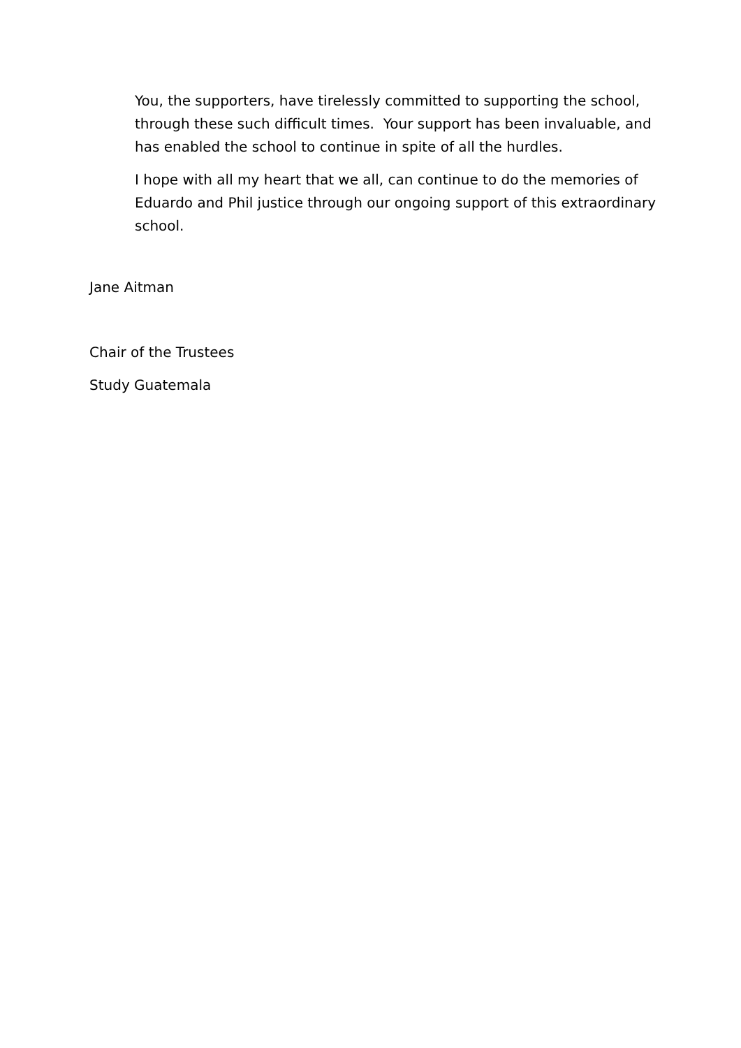You, the supporters, have tirelessly committed to supporting the school, through these such difficult times. Your support has been invaluable, and has enabled the school to continue in spite of all the hurdles.
I hope with all my heart that we all, can continue to do the memories of Eduardo and Phil justice through our ongoing support of this extraordinary school.
Jane Aitman
Chair of the Trustees
Study Guatemala